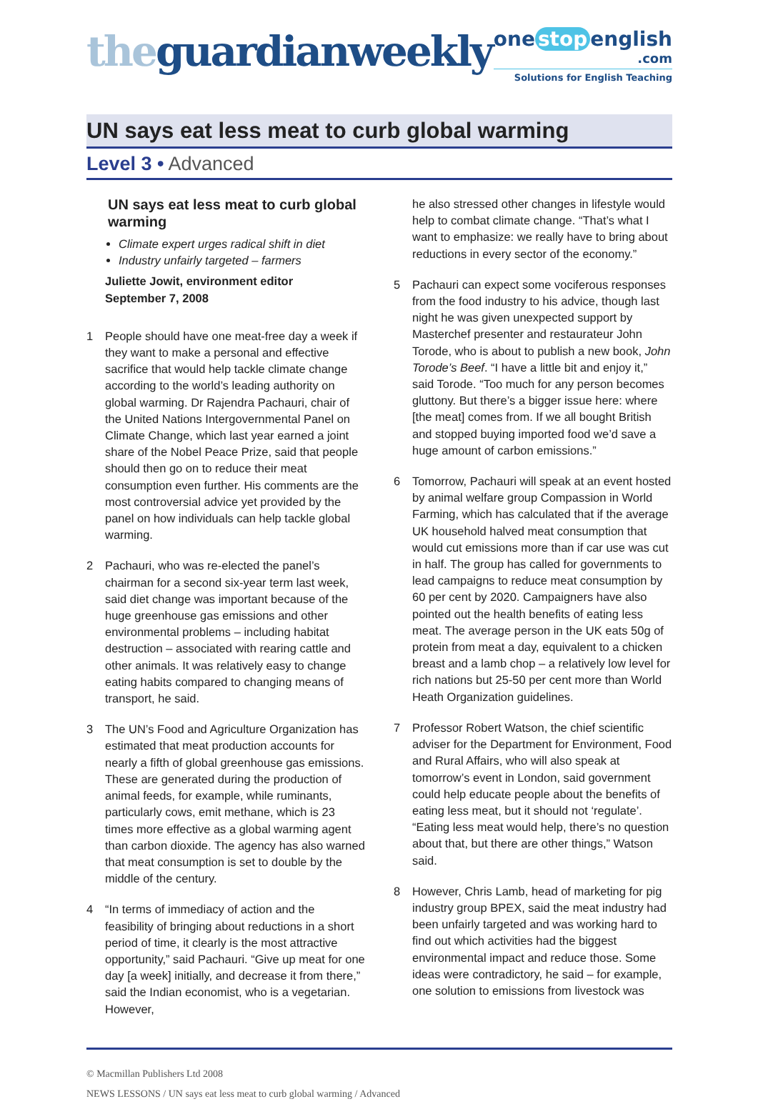theguardianweekly
one stop english
.com
Solutions for English Teaching
UN says eat less meat to curb global warming
Level 3 • Advanced
UN says eat less meat to curb global warming
Climate expert urges radical shift in diet
Industry unfairly targeted – farmers
Juliette Jowit, environment editor
September 7, 2008
1 People should have one meat-free day a week if they want to make a personal and effective sacrifice that would help tackle climate change according to the world’s leading authority on global warming. Dr Rajendra Pachauri, chair of the United Nations Intergovernmental Panel on Climate Change, which last year earned a joint share of the Nobel Peace Prize, said that people should then go on to reduce their meat consumption even further. His comments are the most controversial advice yet provided by the panel on how individuals can help tackle global warming.
2 Pachauri, who was re-elected the panel’s chairman for a second six-year term last week, said diet change was important because of the huge greenhouse gas emissions and other environmental problems – including habitat destruction – associated with rearing cattle and other animals. It was relatively easy to change eating habits compared to changing means of transport, he said.
3 The UN’s Food and Agriculture Organization has estimated that meat production accounts for nearly a fifth of global greenhouse gas emissions. These are generated during the production of animal feeds, for example, while ruminants, particularly cows, emit methane, which is 23 times more effective as a global warming agent than carbon dioxide. The agency has also warned that meat consumption is set to double by the middle of the century.
4 “In terms of immediacy of action and the feasibility of bringing about reductions in a short period of time, it clearly is the most attractive opportunity,” said Pachauri. “Give up meat for one day [a week] initially, and decrease it from there,” said the Indian economist, who is a vegetarian. However,
he also stressed other changes in lifestyle would help to combat climate change. “That’s what I want to emphasize: we really have to bring about reductions in every sector of the economy.”
5 Pachauri can expect some vociferous responses from the food industry to his advice, though last night he was given unexpected support by Masterchef presenter and restaurateur John Torode, who is about to publish a new book, John Torode’s Beef. “I have a little bit and enjoy it,” said Torode. “Too much for any person becomes gluttony. But there’s a bigger issue here: where [the meat] comes from. If we all bought British and stopped buying imported food we’d save a huge amount of carbon emissions.”
6 Tomorrow, Pachauri will speak at an event hosted by animal welfare group Compassion in World Farming, which has calculated that if the average UK household halved meat consumption that would cut emissions more than if car use was cut in half. The group has called for governments to lead campaigns to reduce meat consumption by 60 per cent by 2020. Campaigners have also pointed out the health benefits of eating less meat. The average person in the UK eats 50g of protein from meat a day, equivalent to a chicken breast and a lamb chop – a relatively low level for rich nations but 25-50 per cent more than World Heath Organization guidelines.
7 Professor Robert Watson, the chief scientific adviser for the Department for Environment, Food and Rural Affairs, who will also speak at tomorrow’s event in London, said government could help educate people about the benefits of eating less meat, but it should not ‘regulate’. “Eating less meat would help, there’s no question about that, but there are other things,” Watson said.
8 However, Chris Lamb, head of marketing for pig industry group BPEX, said the meat industry had been unfairly targeted and was working hard to find out which activities had the biggest environmental impact and reduce those. Some ideas were contradictory, he said – for example, one solution to emissions from livestock was
© Macmillan Publishers Ltd 2008
NEWS LESSONS / UN says eat less meat to curb global warming / Advanced